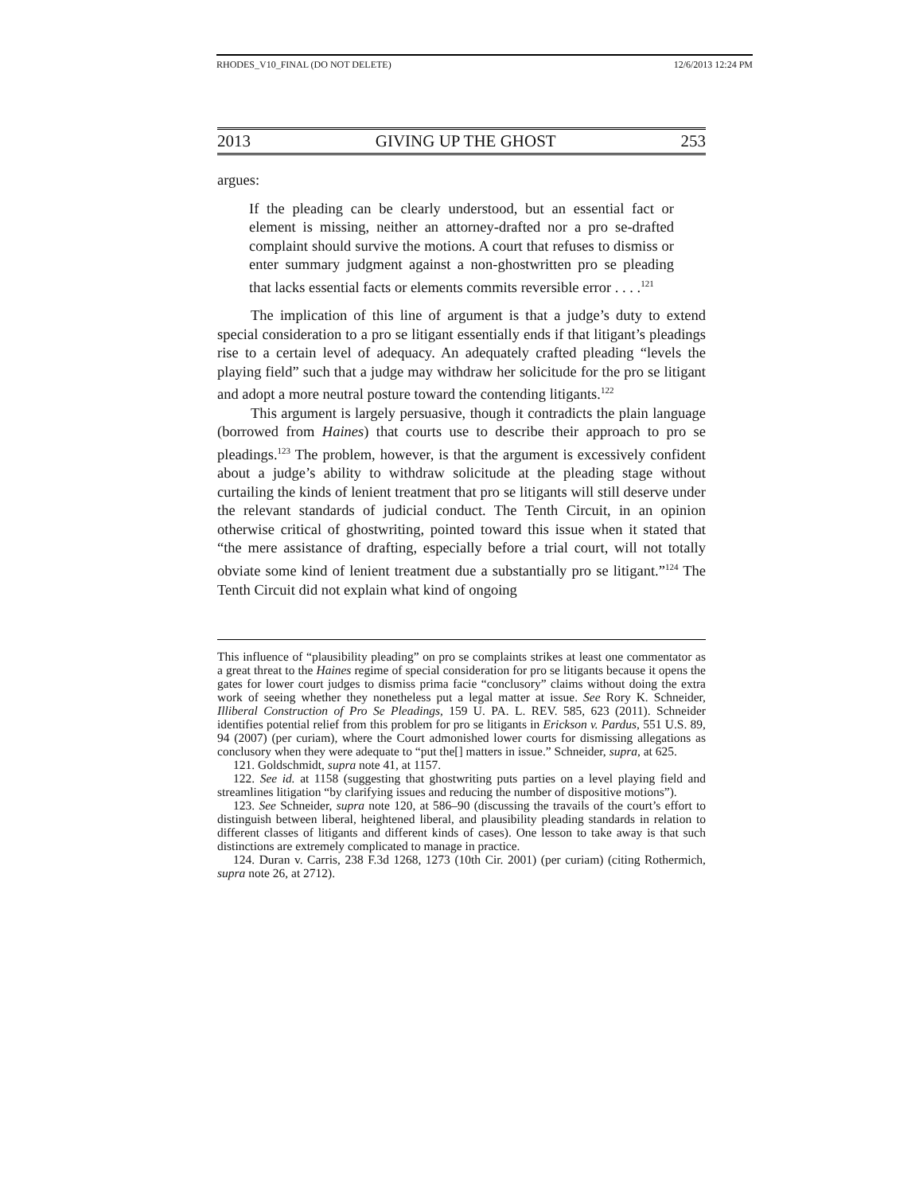RHODES_V10_FINAL (DO NOT DELETE) 12/6/2013 12:24 PM
2013 GIVING UP THE GHOST 253
argues:
If the pleading can be clearly understood, but an essential fact or element is missing, neither an attorney-drafted nor a pro se-drafted complaint should survive the motions. A court that refuses to dismiss or enter summary judgment against a non-ghostwritten pro se pleading that lacks essential facts or elements commits reversible error . . . .<sup>121</sup>
The implication of this line of argument is that a judge’s duty to extend special consideration to a pro se litigant essentially ends if that litigant’s pleadings rise to a certain level of adequacy. An adequately crafted pleading “levels the playing field” such that a judge may withdraw her solicitude for the pro se litigant and adopt a more neutral posture toward the contending litigants.<sup>122</sup>
This argument is largely persuasive, though it contradicts the plain language (borrowed from Haines) that courts use to describe their approach to pro se pleadings.<sup>123</sup> The problem, however, is that the argument is excessively confident about a judge’s ability to withdraw solicitude at the pleading stage without curtailing the kinds of lenient treatment that pro se litigants will still deserve under the relevant standards of judicial conduct. The Tenth Circuit, in an opinion otherwise critical of ghostwriting, pointed toward this issue when it stated that “the mere assistance of drafting, especially before a trial court, will not totally obviate some kind of lenient treatment due a substantially pro se litigant.”<sup>124</sup> The Tenth Circuit did not explain what kind of ongoing
This influence of “plausibility pleading” on pro se complaints strikes at least one commentator as a great threat to the Haines regime of special consideration for pro se litigants because it opens the gates for lower court judges to dismiss prima facie “conclusory” claims without doing the extra work of seeing whether they nonetheless put a legal matter at issue. See Rory K. Schneider, Illiberal Construction of Pro Se Pleadings, 159 U. PA. L. REV. 585, 623 (2011). Schneider identifies potential relief from this problem for pro se litigants in Erickson v. Pardus, 551 U.S. 89, 94 (2007) (per curiam), where the Court admonished lower courts for dismissing allegations as conclusory when they were adequate to “put the[] matters in issue.” Schneider, supra, at 625.
121. Goldschmidt, supra note 41, at 1157.
122. See id. at 1158 (suggesting that ghostwriting puts parties on a level playing field and streamlines litigation “by clarifying issues and reducing the number of dispositive motions”).
123. See Schneider, supra note 120, at 586–90 (discussing the travails of the court’s effort to distinguish between liberal, heightened liberal, and plausibility pleading standards in relation to different classes of litigants and different kinds of cases). One lesson to take away is that such distinctions are extremely complicated to manage in practice.
124. Duran v. Carris, 238 F.3d 1268, 1273 (10th Cir. 2001) (per curiam) (citing Rothermich, supra note 26, at 2712).